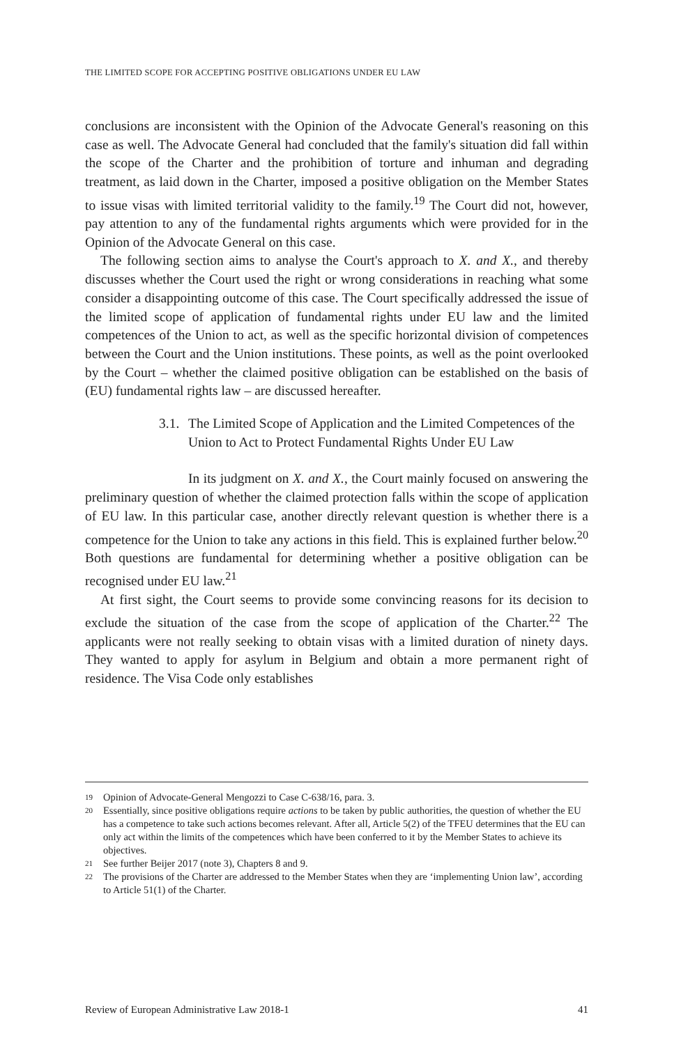THE LIMITED SCOPE FOR ACCEPTING POSITIVE OBLIGATIONS UNDER EU LAW
conclusions are inconsistent with the Opinion of the Advocate General's reasoning on this case as well. The Advocate General had concluded that the family's situation did fall within the scope of the Charter and the prohibition of torture and inhuman and degrading treatment, as laid down in the Charter, imposed a positive obligation on the Member States to issue visas with limited territorial validity to the family.<sup>19</sup> The Court did not, however, pay attention to any of the fundamental rights arguments which were provided for in the Opinion of the Advocate General on this case.
The following section aims to analyse the Court's approach to X. and X., and thereby discusses whether the Court used the right or wrong considerations in reaching what some consider a disappointing outcome of this case. The Court specifically addressed the issue of the limited scope of application of fundamental rights under EU law and the limited competences of the Union to act, as well as the specific horizontal division of competences between the Court and the Union institutions. These points, as well as the point overlooked by the Court – whether the claimed positive obligation can be established on the basis of (EU) fundamental rights law – are discussed hereafter.
3.1. The Limited Scope of Application and the Limited Competences of the Union to Act to Protect Fundamental Rights Under EU Law
In its judgment on X. and X., the Court mainly focused on answering the preliminary question of whether the claimed protection falls within the scope of application of EU law. In this particular case, another directly relevant question is whether there is a competence for the Union to take any actions in this field. This is explained further below.<sup>20</sup> Both questions are fundamental for determining whether a positive obligation can be recognised under EU law.<sup>21</sup>
At first sight, the Court seems to provide some convincing reasons for its decision to exclude the situation of the case from the scope of application of the Charter.<sup>22</sup> The applicants were not really seeking to obtain visas with a limited duration of ninety days. They wanted to apply for asylum in Belgium and obtain a more permanent right of residence. The Visa Code only establishes
19 Opinion of Advocate-General Mengozzi to Case C-638/16, para. 3.
20 Essentially, since positive obligations require actions to be taken by public authorities, the question of whether the EU has a competence to take such actions becomes relevant. After all, Article 5(2) of the TFEU determines that the EU can only act within the limits of the competences which have been conferred to it by the Member States to achieve its objectives.
21 See further Beijer 2017 (note 3), Chapters 8 and 9.
22 The provisions of the Charter are addressed to the Member States when they are ‘implementing Union law’, according to Article 51(1) of the Charter.
Review of European Administrative Law 2018-1 41